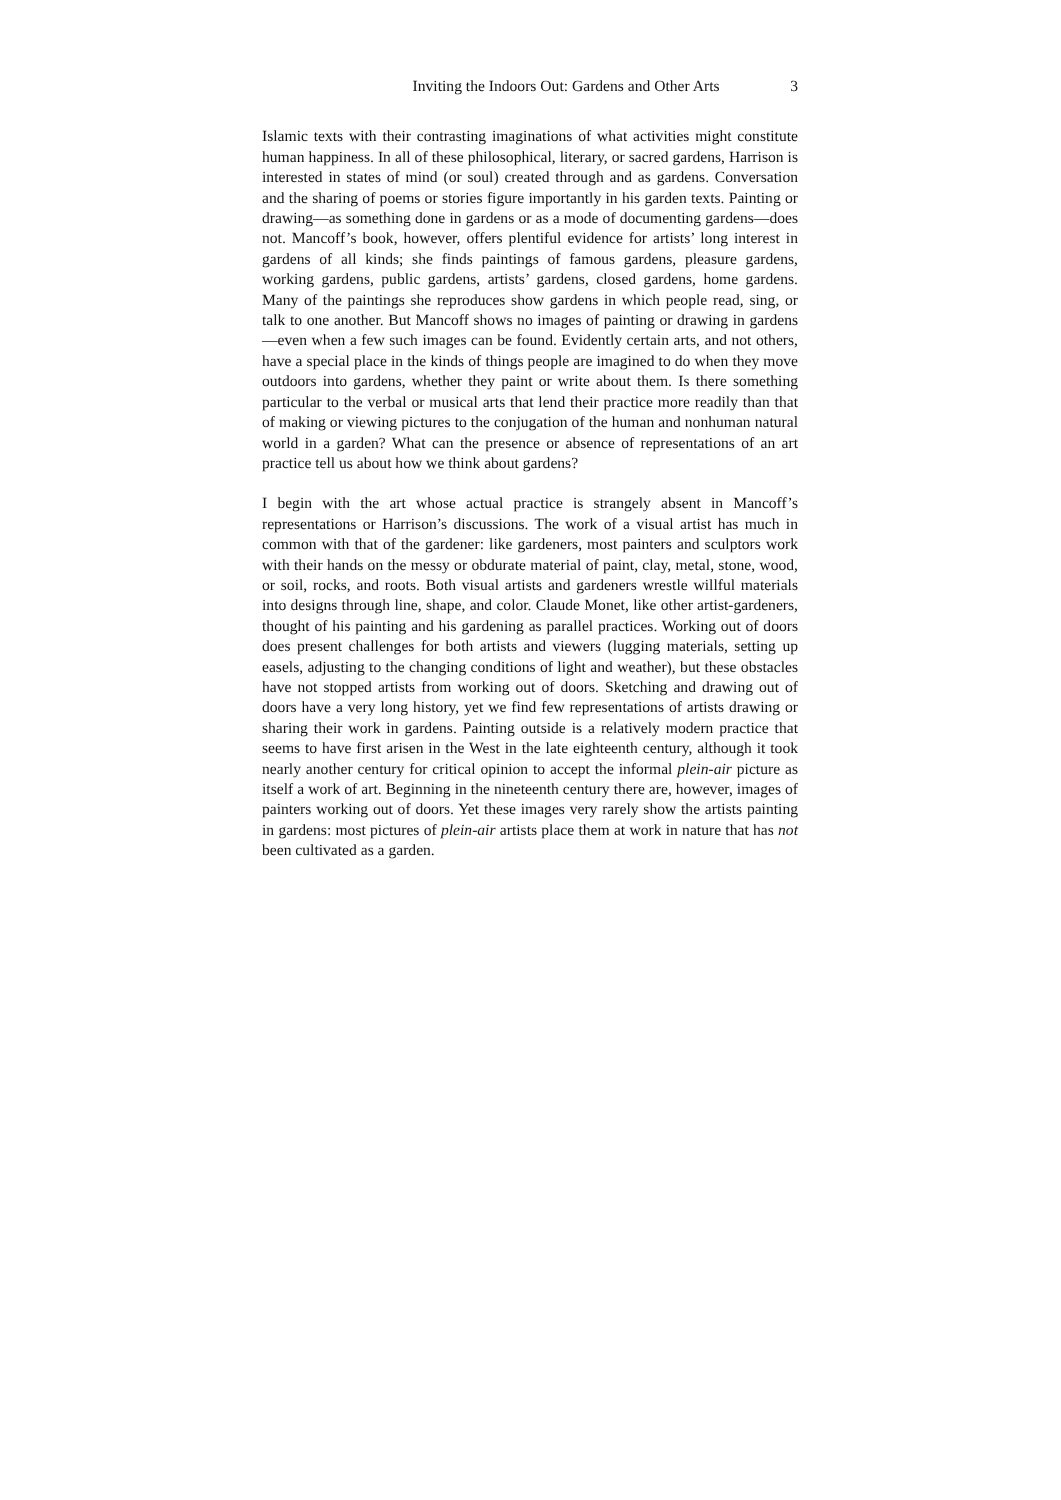Inviting the Indoors Out: Gardens and Other Arts 3
Islamic texts with their contrasting imaginations of what activities might constitute human happiness. In all of these philosophical, literary, or sacred gardens, Harrison is interested in states of mind (or soul) created through and as gardens. Conversation and the sharing of poems or stories figure importantly in his garden texts. Painting or drawing—as something done in gardens or as a mode of documenting gardens—does not. Mancoff’s book, however, offers plentiful evidence for artists’ long interest in gardens of all kinds; she finds paintings of famous gardens, pleasure gardens, working gardens, public gardens, artists’ gardens, closed gardens, home gardens. Many of the paintings she reproduces show gardens in which people read, sing, or talk to one another. But Mancoff shows no images of painting or drawing in gardens—even when a few such images can be found. Evidently certain arts, and not others, have a special place in the kinds of things people are imagined to do when they move outdoors into gardens, whether they paint or write about them. Is there something particular to the verbal or musical arts that lend their practice more readily than that of making or viewing pictures to the conjugation of the human and nonhuman natural world in a garden? What can the presence or absence of representations of an art practice tell us about how we think about gardens?
I begin with the art whose actual practice is strangely absent in Mancoff’s representations or Harrison’s discussions. The work of a visual artist has much in common with that of the gardener: like gardeners, most painters and sculptors work with their hands on the messy or obdurate material of paint, clay, metal, stone, wood, or soil, rocks, and roots. Both visual artists and gardeners wrestle willful materials into designs through line, shape, and color. Claude Monet, like other artist-gardeners, thought of his painting and his gardening as parallel practices. Working out of doors does present challenges for both artists and viewers (lugging materials, setting up easels, adjusting to the changing conditions of light and weather), but these obstacles have not stopped artists from working out of doors. Sketching and drawing out of doors have a very long history, yet we find few representations of artists drawing or sharing their work in gardens. Painting outside is a relatively modern practice that seems to have first arisen in the West in the late eighteenth century, although it took nearly another century for critical opinion to accept the informal plein-air picture as itself a work of art. Beginning in the nineteenth century there are, however, images of painters working out of doors. Yet these images very rarely show the artists painting in gardens: most pictures of plein-air artists place them at work in nature that has not been cultivated as a garden.